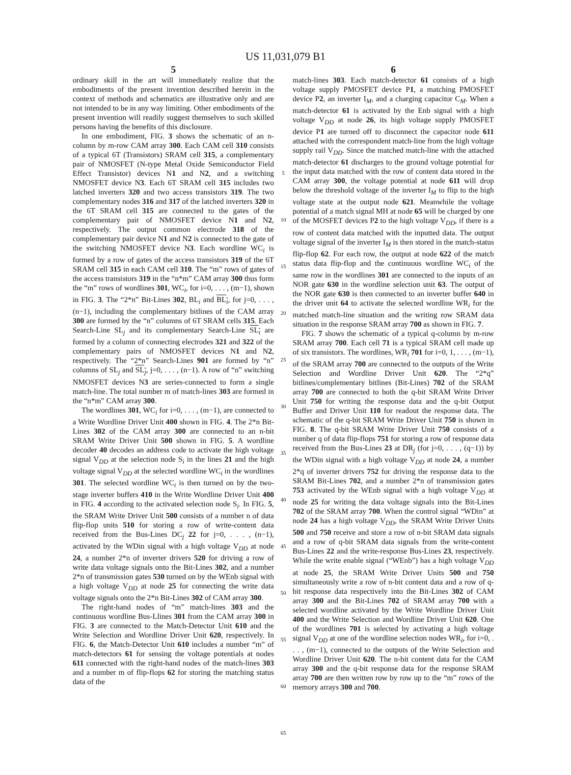US 11,031,079 B1
5
ordinary skill in the art will immediately realize that the embodiments of the present invention described herein in the context of methods and schematics are illustrative only and are not intended to be in any way limiting. Other embodiments of the present invention will readily suggest themselves to such skilled persons having the benefits of this disclosure.
In one embodiment, FIG. 3 shows the schematic of an n-column by m-row CAM array 300. Each CAM cell 310 consists of a typical 6T (Transistors) SRAM cell 315, a complementary pair of NMOSFET (N-type Metal Oxide Semiconductor Field Effect Transistor) devices N1 and N2, and a switching NMOSFET device N3. Each 6T SRAM cell 315 includes two latched inverters 320 and two access transistors 319. The two complementary nodes 316 and 317 of the latched inverters 320 in the 6T SRAM cell 315 are connected to the gates of the complementary pair of NMOSFET device N1 and N2, respectively. The output common electrode 318 of the complementary pair device N1 and N2 is connected to the gate of the switching NMOSFET device N3. Each wordline WC<sub>i</sub> is formed by a row of gates of the access transistors 319 of the 6T SRAM cell 315 in each CAM cell 310. The “m” rows of gates of the access transistors 319 in the “n*m” CAM array 300 thus form the “m” rows of wordlines 301, WC<sub>i</sub>, for i=0, . . . , (m−1), shown in FIG. 3. The “2*n” Bit-Lines 302, BL<sub>i</sub> and BL<sub>i</sub>, for j=0, . . . , (n−1), including the complementary bitlines of the CAM array 300 are formed by the “n” columns of 6T SRAM cells 315. Each Search-Line SL<sub>j</sub> and its complementary Search-Line SL<sub>i</sub> are formed by a column of connecting electrodes 321 and 322 of the complementary pairs of NMOSFET devices N1 and N2, respectively. The “2*n” Search-Lines 901 are formed by “n” columns of SL<sub>j</sub> and SL<sub>j</sub>, j=0, . . . , (n−1). A row of “n” switching NMOSFET devices N3 are series-connected to form a single match-line. The total number m of match-lines 303 are formed in the “n*m” CAM array 300.
The wordlines 301, WC<sub>i</sub> for i=0, . . . , (m−1), are connected to a Write Wordline Driver Unit 400 shown in FIG. 4. The 2*n Bit-Lines 302 of the CAM array 300 are connected to an n-bit SRAM Write Driver Unit 500 shown in FIG. 5. A wordline decoder 40 decodes an address code to activate the high voltage signal V<sub>DD</sub> at the selection node S<sub>i</sub> in the lines 21 and the high voltage signal V<sub>DD</sub> at the selected wordline WC<sub>i</sub> in the wordlines 301. The selected wordline WC<sub>i</sub> is then turned on by the two-stage inverter buffers 410 in the Write Wordline Driver Unit 400 in FIG. 4 according to the activated selection node S<sub>i</sub>. In FIG. 5, the SRAM Write Driver Unit 500 consists of a number n of data flip-flop units 510 for storing a row of write-content data received from the Bus-Lines DC<sub>j</sub> 22 for j=0, . . . , (n−1), activated by the WDin signal with a high voltage V<sub>DD</sub> at node 24, a number 2*n of inverter drivers 520 for driving a row of write data voltage signals onto the Bit-Lines 302, and a number 2*n of transmission gates 530 turned on by the WEnb signal with a high voltage V<sub>DD</sub> at node 25 for connecting the write data voltage signals onto the 2*n Bit-Lines 302 of CAM array 300.
The right-hand nodes of “m” match-lines 303 and the continuous wordline Bus-Llines 301 from the CAM array 300 in FIG. 3 are connected to the Match-Detector Unit 610 and the Write Selection and Wordline Driver Unit 620, respectively. In FIG. 6, the Match-Detector Unit 610 includes a number “m” of match-detectors 61 for sensing the voltage potentials at nodes 611 connected with the right-hand nodes of the match-lines 303 and a number m of flip-flops 62 for storing the matching status data of the
5
10
15
20
25
30
35
40
45
50
55
60
65
6
match-lines 303. Each match-detector 61 consists of a high voltage supply PMOSFET device P1, a matching PMOSFET device P2, an inverter I<sub>M</sub>, and a charging capacitor C<sub>M</sub>. When a match-detector 61 is activated by the Enb signal with a high voltage V<sub>DD</sub> at node 26, its high voltage supply PMOSFET device P1 are turned off to disconnect the capacitor node 611 attached with the correspondent match-line from the high voltage supply rail V<sub>DD</sub>. Since the matched match-line with the attached match-detector 61 discharges to the ground voltage potential for the input data matched with the row of content data stored in the CAM array 300, the voltage potential at node 611 will drop below the threshold voltage of the inverter I<sub>M</sub> to flip to the high voltage state at the output node 621. Meanwhile the voltage potential of a match signal MH at node 65 will be charged by one of the MOSFET devices P2 to the high voltage V<sub>DD</sub>, if there is a row of content data matched with the inputted data. The output voltage signal of the inverter I<sub>M</sub> is then stored in the match-status flip-flop 62. For each row, the output at node 622 of the match status data flip-flop and the continuous wordline WC<sub>i</sub> of the same row in the wordlines 301 are connected to the inputs of an NOR gate 630 in the wordline selection unit 63. The output of the NOR gate 630 is then connected to an inverter buffer 640 in the driver unit 64 to activate the selected wordline WR<sub>i</sub> for the matched match-line situation and the writing row SRAM data situation in the response SRAM array 700 as shown in FIG. 7.
FIG. 7 shows the schematic of a typical q-column by m-row SRAM array 700. Each cell 71 is a typical SRAM cell made up of six transistors. The wordlines, WR<sub>i</sub> 701 for i=0, 1, . . . , (m−1), of the SRAM array 700 are connected to the outputs of the Write Selection and Wordline Driver Unit 620. The “2*q” bitlines/complementary bitlines (Bit-Lines) 702 of the SRAM array 700 are connected to both the q-bit SRAM Write Driver Unit 750 for writing the response data and the q-bit Output Buffer and Driver Unit 110 for readout the response data. The schematic of the q-bit SRAM Write Driver Unit 750 is shown in FIG. 8. The q-bit SRAM Write Driver Unit 750 consists of a number q of data flip-flops 751 for storing a row of response data received from the Bus-Lines 23 at DR<sub>j</sub> (for j=0, . . . , (q−1)) by the WDin signal with a high voltage V<sub>DD</sub> at node 24, a number 2*q of inverter drivers 752 for driving the response data to the SRAM Bit-Lines 702, and a number 2*n of transmission gates 753 activated by the WEnb signal with a high voltage V<sub>DD</sub> at node 25 for writing the data voltage signals into the Bit-Lines 702 of the SRAM array 700. When the control signal “WDin” at node 24 has a high voltage V<sub>DD</sub>, the SRAM Write Driver Units 500 and 750 receive and store a row of n-bit SRAM data signals and a row of q-bit SRAM data signals from the write-content Bus-Lines 22 and the write-response Bus-Lines 23, respectively. While the write enable signal (“WEnb”) has a high voltage V<sub>DD</sub> at node 25, the SRAM Write Driver Units 500 and 750 simultaneously write a row of n-bit content data and a row of q-bit response data respectively into the Bit-Lines 302 of CAM array 300 and the Bit-Lines 702 of SRAM array 700 with a selected wordline activated by the Write Wordline Driver Unit 400 and the Write Selection and Wordline Driver Unit 620. One of the wordlines 701 is selected by activating a high voltage signal V<sub>DD</sub> at one of the wordline selection nodes WR<sub>i</sub>, for i=0, . . . , (m−1), connected to the outputs of the Write Selection and Wordline Driver Unit 620. The n-bit content data for the CAM array 300 and the q-bit response data for the response SRAM array 700 are then written row by row up to the “m” rows of the memory arrays 300 and 700.